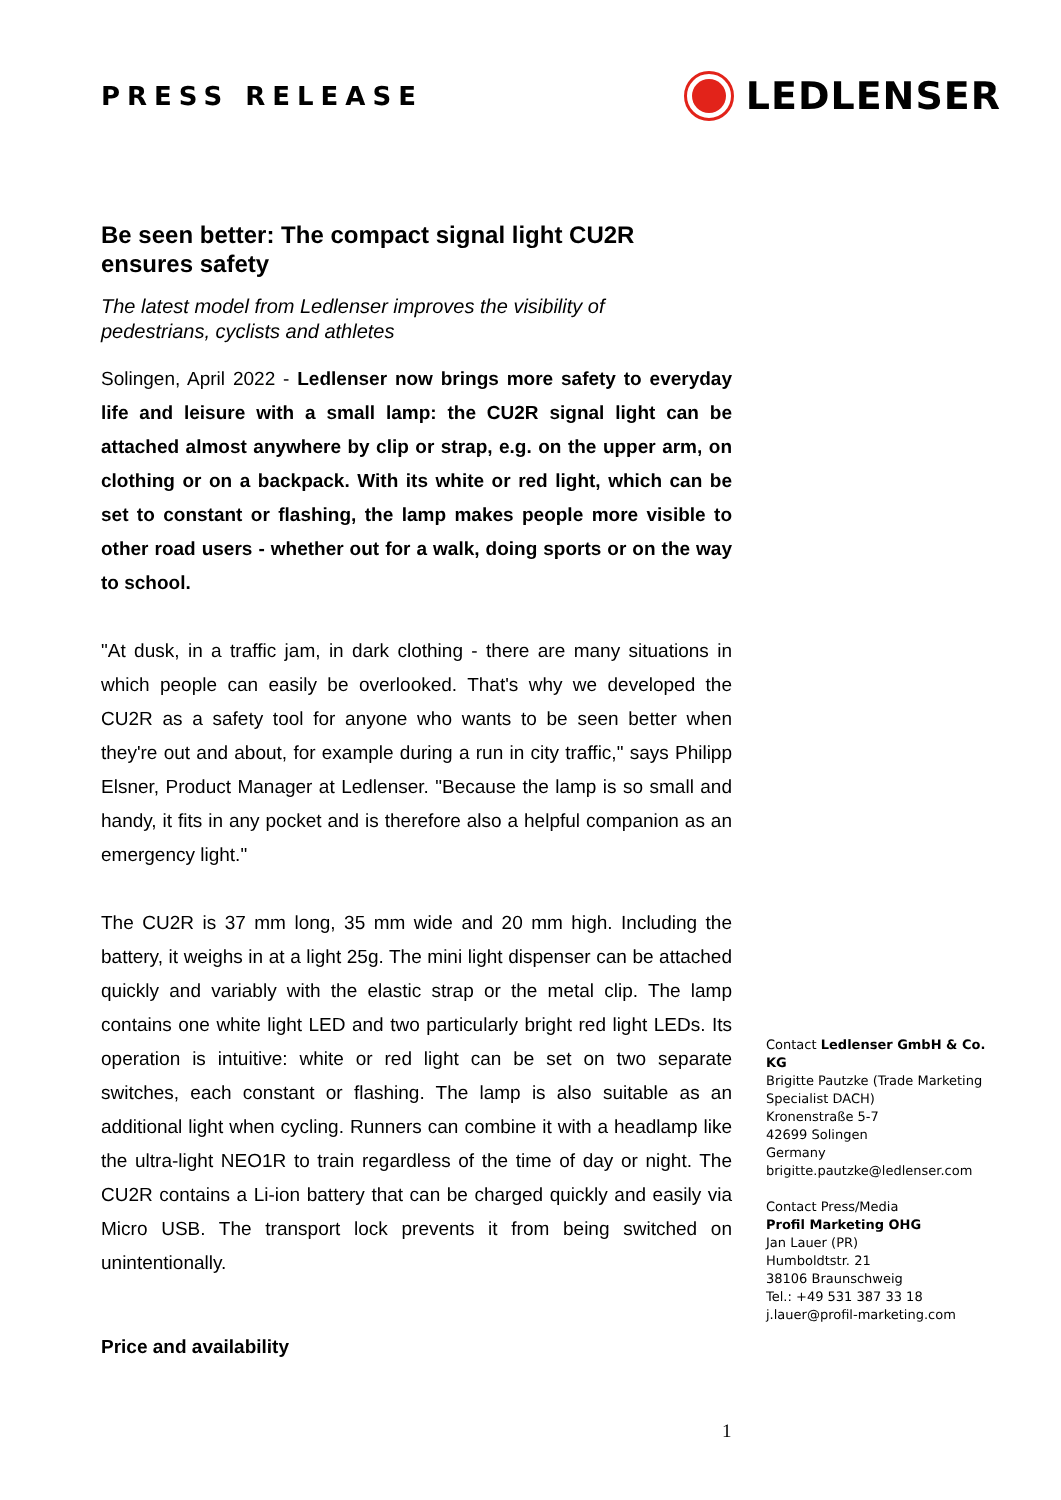PRESS RELEASE
LEDLENSER
Be seen better: The compact signal light CU2R ensures safety
The latest model from Ledlenser improves the visibility of pedestrians, cyclists and athletes
Solingen, April 2022 - Ledlenser now brings more safety to everyday life and leisure with a small lamp: the CU2R signal light can be attached almost anywhere by clip or strap, e.g. on the upper arm, on clothing or on a backpack. With its white or red light, which can be set to constant or flashing, the lamp makes people more visible to other road users - whether out for a walk, doing sports or on the way to school.
"At dusk, in a traffic jam, in dark clothing - there are many situations in which people can easily be overlooked. That's why we developed the CU2R as a safety tool for anyone who wants to be seen better when they're out and about, for example during a run in city traffic," says Philipp Elsner, Product Manager at Ledlenser. "Because the lamp is so small and handy, it fits in any pocket and is therefore also a helpful companion as an emergency light."
The CU2R is 37 mm long, 35 mm wide and 20 mm high. Including the battery, it weighs in at a light 25g. The mini light dispenser can be attached quickly and variably with the elastic strap or the metal clip. The lamp contains one white light LED and two particularly bright red light LEDs. Its operation is intuitive: white or red light can be set on two separate switches, each constant or flashing. The lamp is also suitable as an additional light when cycling. Runners can combine it with a headlamp like the ultra-light NEO1R to train regardless of the time of day or night. The CU2R contains a Li-ion battery that can be charged quickly and easily via Micro USB. The transport lock prevents it from being switched on unintentionally.
Price and availability
Contact Ledlenser GmbH & Co. KG
Brigitte Pautzke (Trade Marketing Specialist DACH)
Kronenstraße 5-7
42699 Solingen
Germany
brigitte.pautzke@ledlenser.com
Contact Press/Media
Profil Marketing OHG
Jan Lauer (PR)
Humboldtstr. 21
38106 Braunschweig
Tel.: +49 531 387 33 18
j.lauer@profil-marketing.com
1